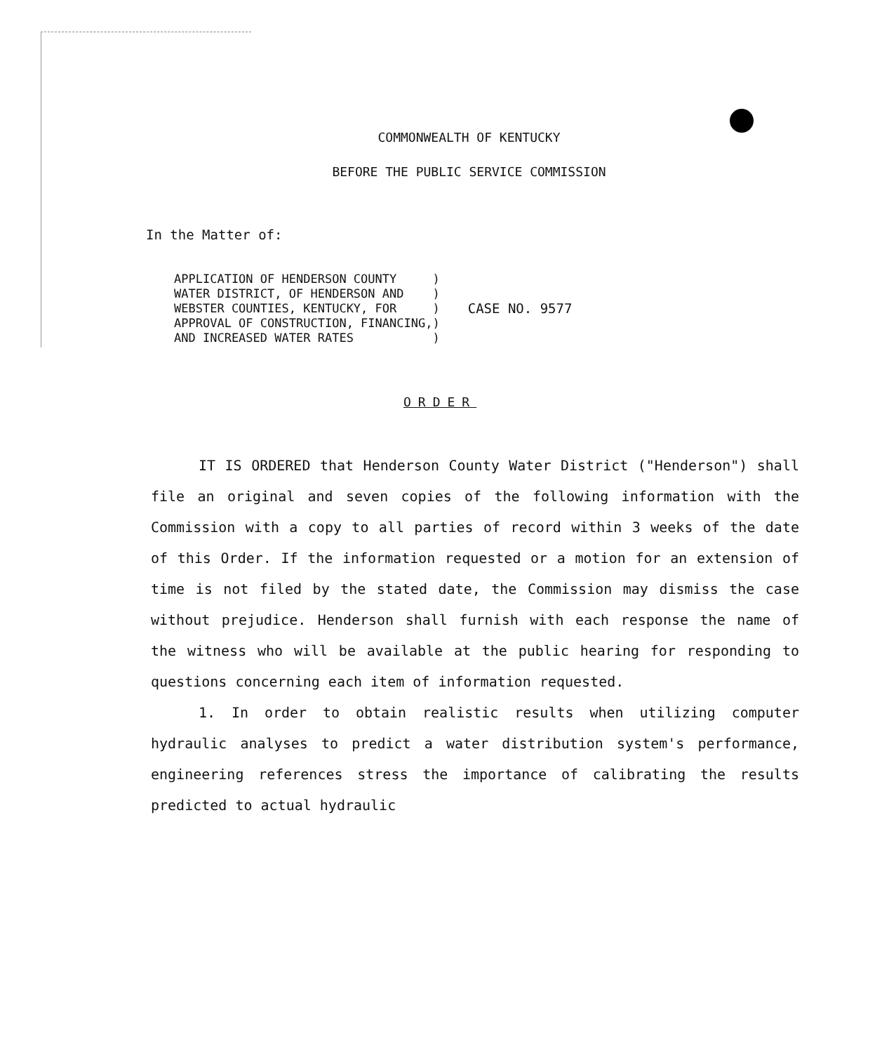COMMONWEALTH OF KENTUCKY
BEFORE THE PUBLIC SERVICE COMMISSION
In the Matter of:
| APPLICATION OF HENDERSON COUNTY | ) | CASE NO. 9577 |
| WATER DISTRICT, OF HENDERSON AND | ) | |
| WEBSTER COUNTIES, KENTUCKY, FOR | ) | |
| APPROVAL OF CONSTRUCTION, FINANCING, | ) | |
| AND INCREASED WATER RATES | ) | |
ORDER
IT IS ORDERED that Henderson County Water District ("Henderson") shall file an original and seven copies of the following information with the Commission with a copy to all parties of record within 3 weeks of the date of this Order. If the information requested or a motion for an extension of time is not filed by the stated date, the Commission may dismiss the case without prejudice. Henderson shall furnish with each response the name of the witness who will be available at the public hearing for responding to questions concerning each item of information requested.
1. In order to obtain realistic results when utilizing computer hydraulic analyses to predict a water distribution system's performance, engineering references stress the importance of calibrating the results predicted to actual hydraulic